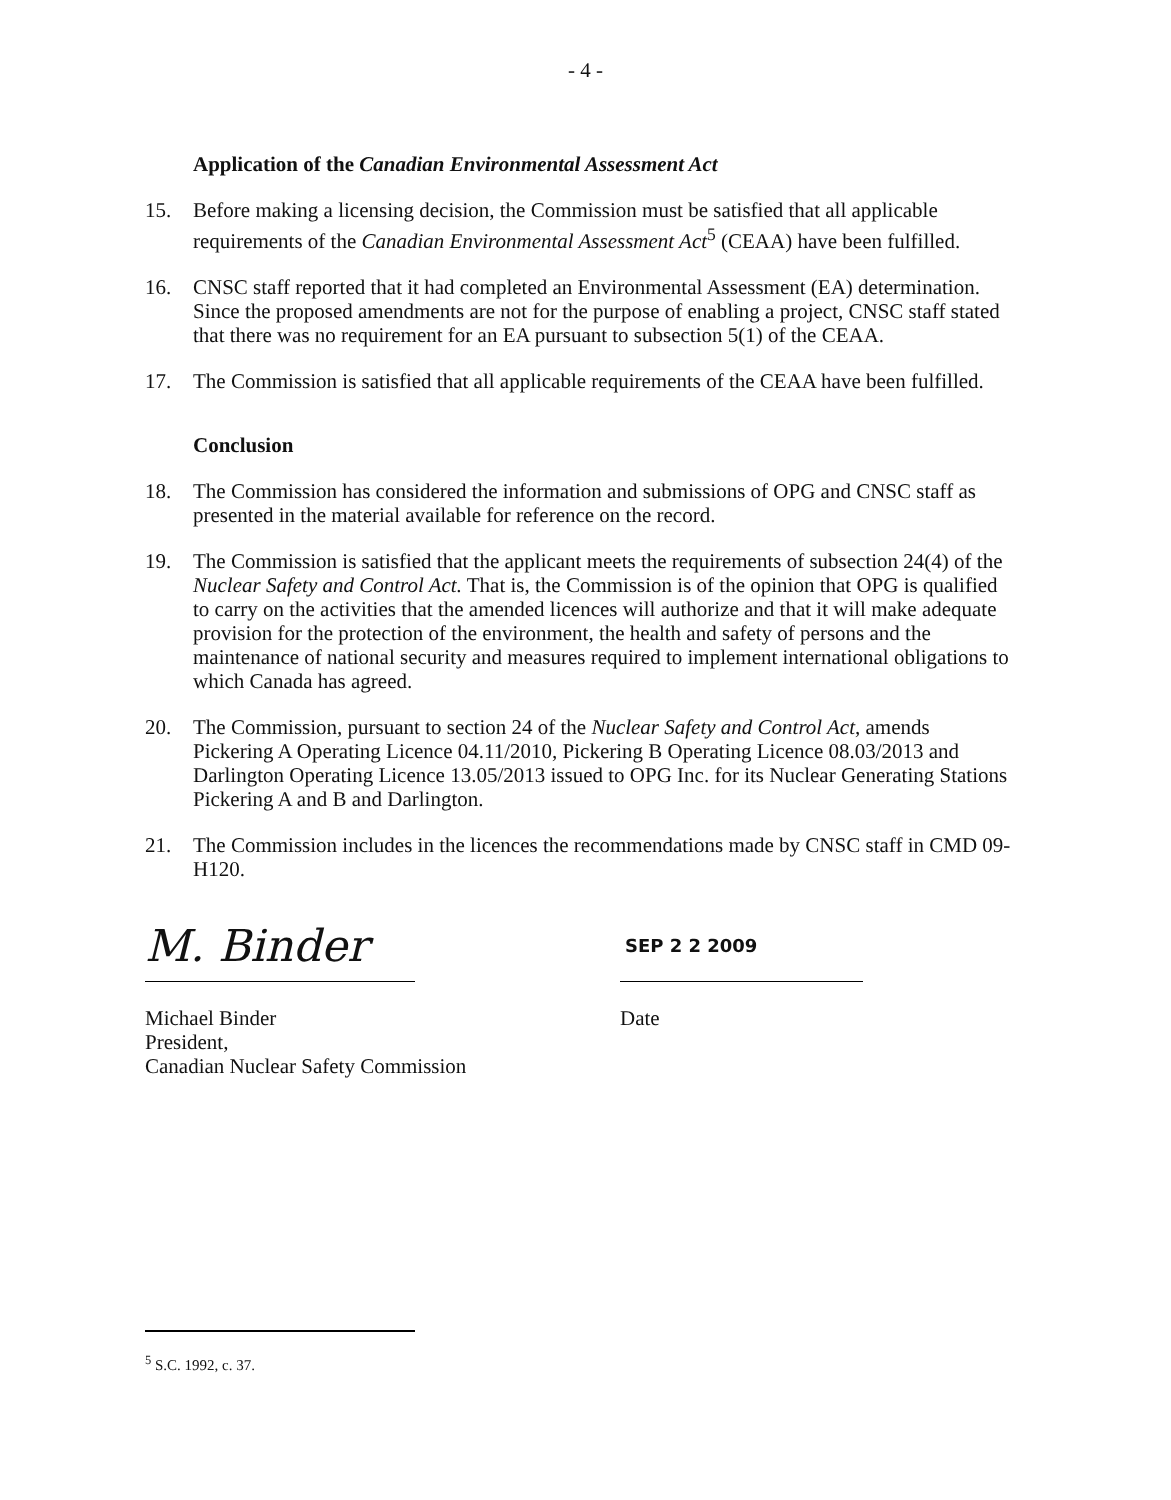- 4 -
Application of the Canadian Environmental Assessment Act
15. Before making a licensing decision, the Commission must be satisfied that all applicable requirements of the Canadian Environmental Assessment Act<sup>5</sup> (CEAA) have been fulfilled.
16. CNSC staff reported that it had completed an Environmental Assessment (EA) determination. Since the proposed amendments are not for the purpose of enabling a project, CNSC staff stated that there was no requirement for an EA pursuant to subsection 5(1) of the CEAA.
17. The Commission is satisfied that all applicable requirements of the CEAA have been fulfilled.
Conclusion
18. The Commission has considered the information and submissions of OPG and CNSC staff as presented in the material available for reference on the record.
19. The Commission is satisfied that the applicant meets the requirements of subsection 24(4) of the Nuclear Safety and Control Act. That is, the Commission is of the opinion that OPG is qualified to carry on the activities that the amended licences will authorize and that it will make adequate provision for the protection of the environment, the health and safety of persons and the maintenance of national security and measures required to implement international obligations to which Canada has agreed.
20. The Commission, pursuant to section 24 of the Nuclear Safety and Control Act, amends Pickering A Operating Licence 04.11/2010, Pickering B Operating Licence 08.03/2013 and Darlington Operating Licence 13.05/2013 issued to OPG Inc. for its Nuclear Generating Stations Pickering A and B and Darlington.
21. The Commission includes in the licences the recommendations made by CNSC staff in CMD 09-H120.
M. Binder
SEP 2 2 2009
Michael Binder
President,
Canadian Nuclear Safety Commission
Date
<sup>5</sup> S.C. 1992, c. 37.